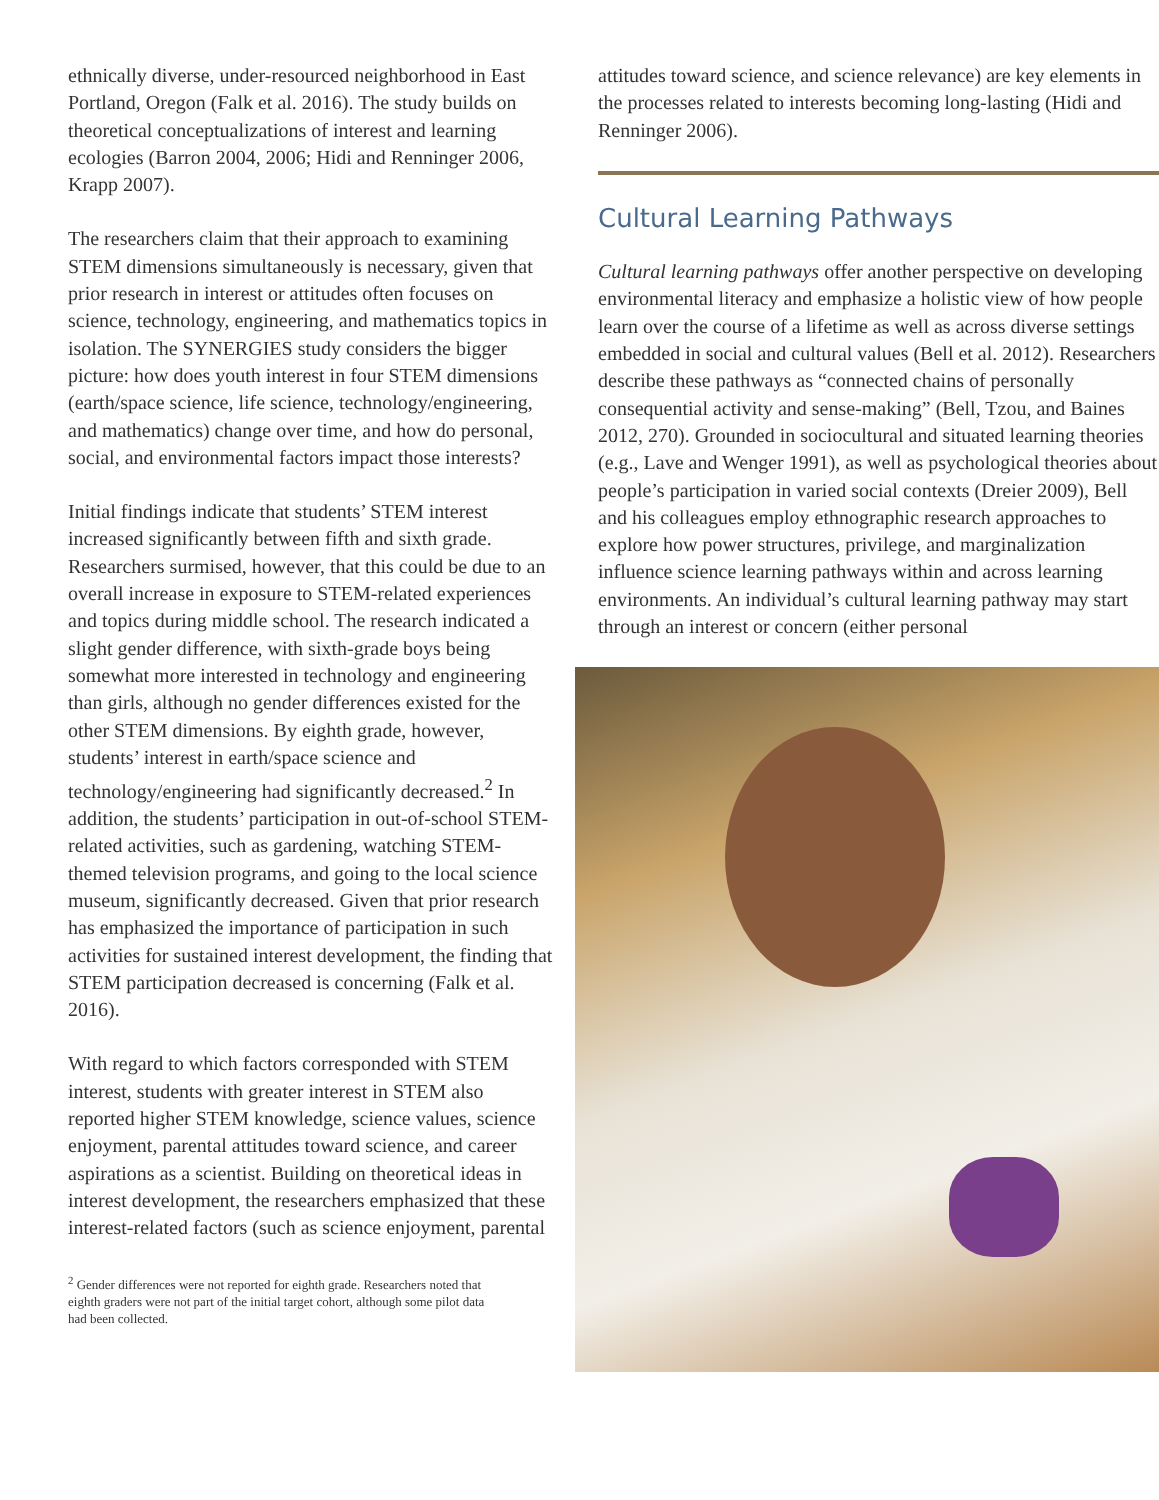ethnically diverse, under-resourced neighborhood in East Portland, Oregon (Falk et al. 2016). The study builds on theoretical conceptualizations of interest and learning ecologies (Barron 2004, 2006; Hidi and Renninger 2006, Krapp 2007).
The researchers claim that their approach to examining STEM dimensions simultaneously is necessary, given that prior research in interest or attitudes often focuses on science, technology, engineering, and mathematics topics in isolation. The SYNERGIES study considers the bigger picture: how does youth interest in four STEM dimensions (earth/space science, life science, technology/engineering, and mathematics) change over time, and how do personal, social, and environmental factors impact those interests?
Initial findings indicate that students’ STEM interest increased significantly between fifth and sixth grade. Researchers surmised, however, that this could be due to an overall increase in exposure to STEM-related experiences and topics during middle school. The research indicated a slight gender difference, with sixth-grade boys being somewhat more interested in technology and engineering than girls, although no gender differences existed for the other STEM dimensions. By eighth grade, however, students’ interest in earth/space science and technology/engineering had significantly decreased.<sup>2</sup> In addition, the students’ participation in out-of-school STEM-related activities, such as gardening, watching STEM-themed television programs, and going to the local science museum, significantly decreased. Given that prior research has emphasized the importance of participation in such activities for sustained interest development, the finding that STEM participation decreased is concerning (Falk et al. 2016).
With regard to which factors corresponded with STEM interest, students with greater interest in STEM also reported higher STEM knowledge, science values, science enjoyment, parental attitudes toward science, and career aspirations as a scientist. Building on theoretical ideas in interest development, the researchers emphasized that these interest-related factors (such as science enjoyment, parental
<sup>2</sup> Gender differences were not reported for eighth grade. Researchers noted that eighth graders were not part of the initial target cohort, although some pilot data had been collected.
attitudes toward science, and science relevance) are key elements in the processes related to interests becoming long-lasting (Hidi and Renninger 2006).
Cultural Learning Pathways
Cultural learning pathways offer another perspective on developing environmental literacy and emphasize a holistic view of how people learn over the course of a lifetime as well as across diverse settings embedded in social and cultural values (Bell et al. 2012). Researchers describe these pathways as “connected chains of personally consequential activity and sense-making” (Bell, Tzou, and Baines 2012, 270). Grounded in sociocultural and situated learning theories (e.g., Lave and Wenger 1991), as well as psychological theories about people’s participation in varied social contexts (Dreier 2009), Bell and his colleagues employ ethnographic research approaches to explore how power structures, privilege, and marginalization influence science learning pathways within and across learning environments. An individual’s cultural learning pathway may start through an interest or concern (either personal